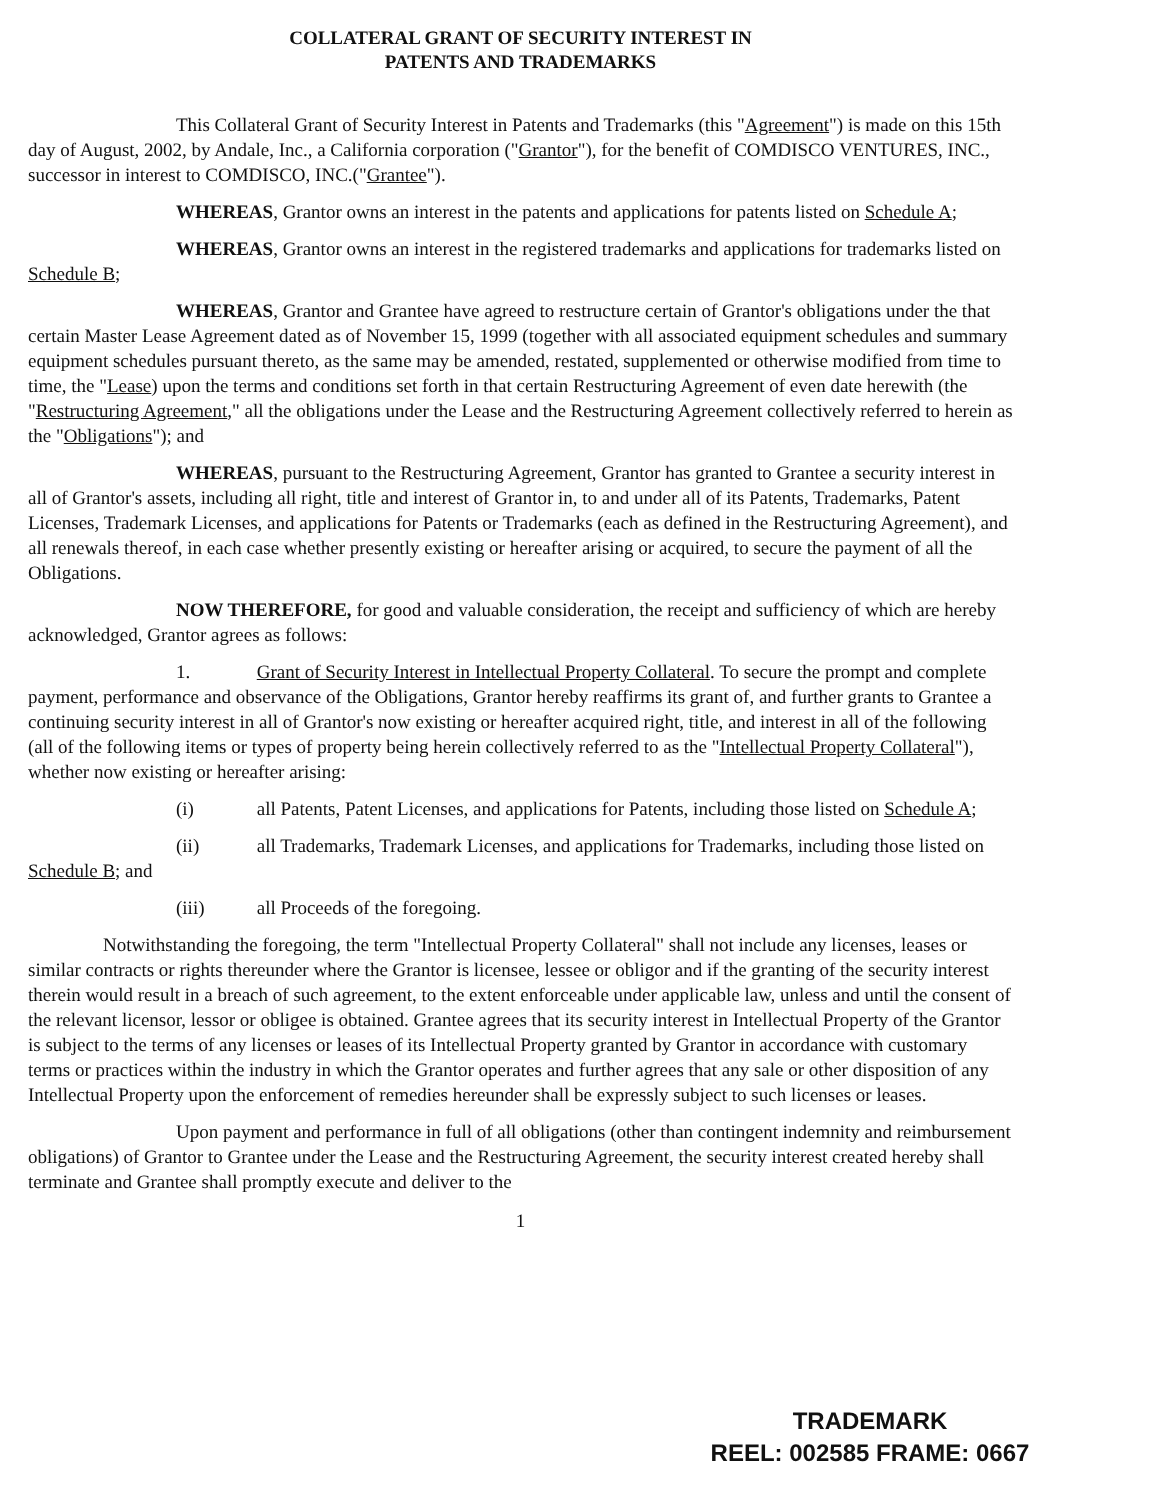COLLATERAL GRANT OF SECURITY INTEREST IN
PATENTS AND TRADEMARKS
This Collateral Grant of Security Interest in Patents and Trademarks (this "Agreement") is made on this 15th day of August, 2002, by Andale, Inc., a California corporation ("Grantor"), for the benefit of COMDISCO VENTURES, INC., successor in interest to COMDISCO, INC.("Grantee").
WHEREAS, Grantor owns an interest in the patents and applications for patents listed on Schedule A;
WHEREAS, Grantor owns an interest in the registered trademarks and applications for trademarks listed on Schedule B;
WHEREAS, Grantor and Grantee have agreed to restructure certain of Grantor's obligations under the that certain Master Lease Agreement dated as of November 15, 1999 (together with all associated equipment schedules and summary equipment schedules pursuant thereto, as the same may be amended, restated, supplemented or otherwise modified from time to time, the "Lease) upon the terms and conditions set forth in that certain Restructuring Agreement of even date herewith (the "Restructuring Agreement," all the obligations under the Lease and the Restructuring Agreement collectively referred to herein as the "Obligations"); and
WHEREAS, pursuant to the Restructuring Agreement, Grantor has granted to Grantee a security interest in all of Grantor's assets, including all right, title and interest of Grantor in, to and under all of its Patents, Trademarks, Patent Licenses, Trademark Licenses, and applications for Patents or Trademarks (each as defined in the Restructuring Agreement), and all renewals thereof, in each case whether presently existing or hereafter arising or acquired, to secure the payment of all the Obligations.
NOW THEREFORE, for good and valuable consideration, the receipt and sufficiency of which are hereby acknowledged, Grantor agrees as follows:
1. Grant of Security Interest in Intellectual Property Collateral. To secure the prompt and complete payment, performance and observance of the Obligations, Grantor hereby reaffirms its grant of, and further grants to Grantee a continuing security interest in all of Grantor's now existing or hereafter acquired right, title, and interest in all of the following (all of the following items or types of property being herein collectively referred to as the "Intellectual Property Collateral"), whether now existing or hereafter arising:
(i) all Patents, Patent Licenses, and applications for Patents, including those listed on Schedule A;
(ii) all Trademarks, Trademark Licenses, and applications for Trademarks, including those listed on Schedule B; and
(iii) all Proceeds of the foregoing.
Notwithstanding the foregoing, the term "Intellectual Property Collateral" shall not include any licenses, leases or similar contracts or rights thereunder where the Grantor is licensee, lessee or obligor and if the granting of the security interest therein would result in a breach of such agreement, to the extent enforceable under applicable law, unless and until the consent of the relevant licensor, lessor or obligee is obtained. Grantee agrees that its security interest in Intellectual Property of the Grantor is subject to the terms of any licenses or leases of its Intellectual Property granted by Grantor in accordance with customary terms or practices within the industry in which the Grantor operates and further agrees that any sale or other disposition of any Intellectual Property upon the enforcement of remedies hereunder shall be expressly subject to such licenses or leases.
Upon payment and performance in full of all obligations (other than contingent indemnity and reimbursement obligations) of Grantor to Grantee under the Lease and the Restructuring Agreement, the security interest created hereby shall terminate and Grantee shall promptly execute and deliver to the
1
TRADEMARK
REEL: 002585 FRAME: 0667